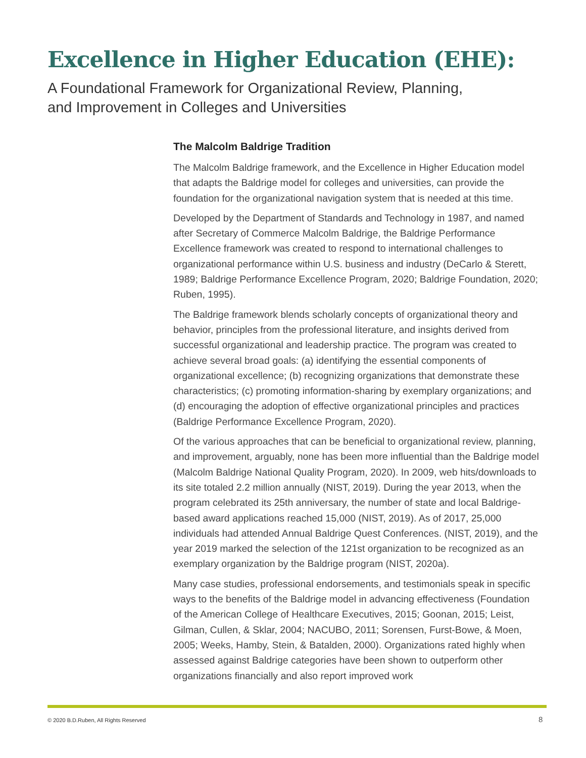Excellence in Higher Education (EHE):
A Foundational Framework for Organizational Review, Planning,
and Improvement in Colleges and Universities
The Malcolm Baldrige Tradition
The Malcolm Baldrige framework, and the Excellence in Higher Education model that adapts the Baldrige model for colleges and universities, can provide the foundation for the organizational navigation system that is needed at this time.
Developed by the Department of Standards and Technology in 1987, and named after Secretary of Commerce Malcolm Baldrige, the Baldrige Performance Excellence framework was created to respond to international challenges to organizational performance within U.S. business and industry (DeCarlo & Sterett, 1989; Baldrige Performance Excellence Program, 2020; Baldrige Foundation, 2020; Ruben, 1995).
The Baldrige framework blends scholarly concepts of organizational theory and behavior, principles from the professional literature, and insights derived from successful organizational and leadership practice. The program was created to achieve several broad goals: (a) identifying the essential components of organizational excellence; (b) recognizing organizations that demonstrate these characteristics; (c) promoting information-sharing by exemplary organizations; and (d) encouraging the adoption of effective organizational principles and practices (Baldrige Performance Excellence Program, 2020).
Of the various approaches that can be beneficial to organizational review, planning, and improvement, arguably, none has been more influential than the Baldrige model (Malcolm Baldrige National Quality Program, 2020). In 2009, web hits/downloads to its site totaled 2.2 million annually (NIST, 2019). During the year 2013, when the program celebrated its 25th anniversary, the number of state and local Baldrige-based award applications reached 15,000 (NIST, 2019). As of 2017, 25,000 individuals had attended Annual Baldrige Quest Conferences. (NIST, 2019), and the year 2019 marked the selection of the 121st organization to be recognized as an exemplary organization by the Baldrige program (NIST, 2020a).
Many case studies, professional endorsements, and testimonials speak in specific ways to the benefits of the Baldrige model in advancing effectiveness (Foundation of the American College of Healthcare Executives, 2015; Goonan, 2015; Leist, Gilman, Cullen, & Sklar, 2004; NACUBO, 2011; Sorensen, Furst-Bowe, & Moen, 2005; Weeks, Hamby, Stein, & Batalden, 2000). Organizations rated highly when assessed against Baldrige categories have been shown to outperform other organizations financially and also report improved work
© 2020 B.D.Ruben, All Rights Reserved
8